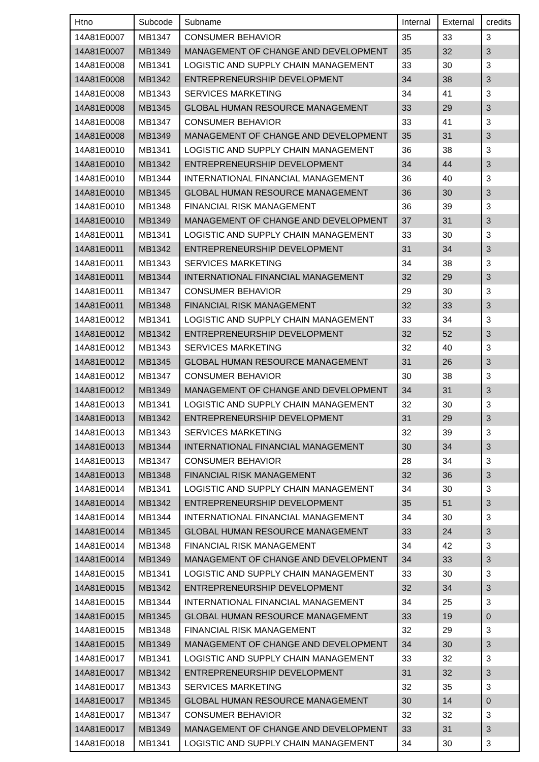| Htno | Subcode | Subname | Internal | External | credits |
| --- | --- | --- | --- | --- | --- |
| 14A81E0007 | MB1347 | CONSUMER BEHAVIOR | 35 | 33 | 3 |
| 14A81E0007 | MB1349 | MANAGEMENT OF CHANGE AND DEVELOPMENT | 35 | 32 | 3 |
| 14A81E0008 | MB1341 | LOGISTIC AND SUPPLY CHAIN MANAGEMENT | 33 | 30 | 3 |
| 14A81E0008 | MB1342 | ENTREPRENEURSHIP DEVELOPMENT | 34 | 38 | 3 |
| 14A81E0008 | MB1343 | SERVICES MARKETING | 34 | 41 | 3 |
| 14A81E0008 | MB1345 | GLOBAL HUMAN RESOURCE MANAGEMENT | 33 | 29 | 3 |
| 14A81E0008 | MB1347 | CONSUMER BEHAVIOR | 33 | 41 | 3 |
| 14A81E0008 | MB1349 | MANAGEMENT OF CHANGE AND DEVELOPMENT | 35 | 31 | 3 |
| 14A81E0010 | MB1341 | LOGISTIC AND SUPPLY CHAIN MANAGEMENT | 36 | 38 | 3 |
| 14A81E0010 | MB1342 | ENTREPRENEURSHIP DEVELOPMENT | 34 | 44 | 3 |
| 14A81E0010 | MB1344 | INTERNATIONAL FINANCIAL MANAGEMENT | 36 | 40 | 3 |
| 14A81E0010 | MB1345 | GLOBAL HUMAN RESOURCE MANAGEMENT | 36 | 30 | 3 |
| 14A81E0010 | MB1348 | FINANCIAL RISK MANAGEMENT | 36 | 39 | 3 |
| 14A81E0010 | MB1349 | MANAGEMENT OF CHANGE AND DEVELOPMENT | 37 | 31 | 3 |
| 14A81E0011 | MB1341 | LOGISTIC AND SUPPLY CHAIN MANAGEMENT | 33 | 30 | 3 |
| 14A81E0011 | MB1342 | ENTREPRENEURSHIP DEVELOPMENT | 31 | 34 | 3 |
| 14A81E0011 | MB1343 | SERVICES MARKETING | 34 | 38 | 3 |
| 14A81E0011 | MB1344 | INTERNATIONAL FINANCIAL MANAGEMENT | 32 | 29 | 3 |
| 14A81E0011 | MB1347 | CONSUMER BEHAVIOR | 29 | 30 | 3 |
| 14A81E0011 | MB1348 | FINANCIAL RISK MANAGEMENT | 32 | 33 | 3 |
| 14A81E0012 | MB1341 | LOGISTIC AND SUPPLY CHAIN MANAGEMENT | 33 | 34 | 3 |
| 14A81E0012 | MB1342 | ENTREPRENEURSHIP DEVELOPMENT | 32 | 52 | 3 |
| 14A81E0012 | MB1343 | SERVICES MARKETING | 32 | 40 | 3 |
| 14A81E0012 | MB1345 | GLOBAL HUMAN RESOURCE MANAGEMENT | 31 | 26 | 3 |
| 14A81E0012 | MB1347 | CONSUMER BEHAVIOR | 30 | 38 | 3 |
| 14A81E0012 | MB1349 | MANAGEMENT OF CHANGE AND DEVELOPMENT | 34 | 31 | 3 |
| 14A81E0013 | MB1341 | LOGISTIC AND SUPPLY CHAIN MANAGEMENT | 32 | 30 | 3 |
| 14A81E0013 | MB1342 | ENTREPRENEURSHIP DEVELOPMENT | 31 | 29 | 3 |
| 14A81E0013 | MB1343 | SERVICES MARKETING | 32 | 39 | 3 |
| 14A81E0013 | MB1344 | INTERNATIONAL FINANCIAL MANAGEMENT | 30 | 34 | 3 |
| 14A81E0013 | MB1347 | CONSUMER BEHAVIOR | 28 | 34 | 3 |
| 14A81E0013 | MB1348 | FINANCIAL RISK MANAGEMENT | 32 | 36 | 3 |
| 14A81E0014 | MB1341 | LOGISTIC AND SUPPLY CHAIN MANAGEMENT | 34 | 30 | 3 |
| 14A81E0014 | MB1342 | ENTREPRENEURSHIP DEVELOPMENT | 35 | 51 | 3 |
| 14A81E0014 | MB1344 | INTERNATIONAL FINANCIAL MANAGEMENT | 34 | 30 | 3 |
| 14A81E0014 | MB1345 | GLOBAL HUMAN RESOURCE MANAGEMENT | 33 | 24 | 3 |
| 14A81E0014 | MB1348 | FINANCIAL RISK MANAGEMENT | 34 | 42 | 3 |
| 14A81E0014 | MB1349 | MANAGEMENT OF CHANGE AND DEVELOPMENT | 34 | 33 | 3 |
| 14A81E0015 | MB1341 | LOGISTIC AND SUPPLY CHAIN MANAGEMENT | 33 | 30 | 3 |
| 14A81E0015 | MB1342 | ENTREPRENEURSHIP DEVELOPMENT | 32 | 34 | 3 |
| 14A81E0015 | MB1344 | INTERNATIONAL FINANCIAL MANAGEMENT | 34 | 25 | 3 |
| 14A81E0015 | MB1345 | GLOBAL HUMAN RESOURCE MANAGEMENT | 33 | 19 | 0 |
| 14A81E0015 | MB1348 | FINANCIAL RISK MANAGEMENT | 32 | 29 | 3 |
| 14A81E0015 | MB1349 | MANAGEMENT OF CHANGE AND DEVELOPMENT | 34 | 30 | 3 |
| 14A81E0017 | MB1341 | LOGISTIC AND SUPPLY CHAIN MANAGEMENT | 33 | 32 | 3 |
| 14A81E0017 | MB1342 | ENTREPRENEURSHIP DEVELOPMENT | 31 | 32 | 3 |
| 14A81E0017 | MB1343 | SERVICES MARKETING | 32 | 35 | 3 |
| 14A81E0017 | MB1345 | GLOBAL HUMAN RESOURCE MANAGEMENT | 30 | 14 | 0 |
| 14A81E0017 | MB1347 | CONSUMER BEHAVIOR | 32 | 32 | 3 |
| 14A81E0017 | MB1349 | MANAGEMENT OF CHANGE AND DEVELOPMENT | 33 | 31 | 3 |
| 14A81E0018 | MB1341 | LOGISTIC AND SUPPLY CHAIN MANAGEMENT | 34 | 30 | 3 |